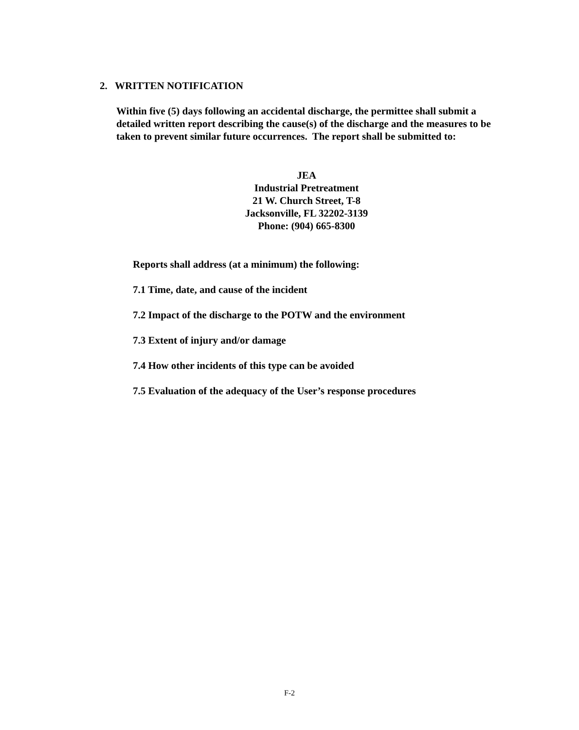2. WRITTEN NOTIFICATION
Within five (5) days following an accidental discharge, the permittee shall submit a detailed written report describing the cause(s) of the discharge and the measures to be taken to prevent similar future occurrences. The report shall be submitted to:
JEA
Industrial Pretreatment
21 W. Church Street, T-8
Jacksonville, FL 32202-3139
Phone: (904) 665-8300
Reports shall address (at a minimum) the following:
7.1 Time, date, and cause of the incident
7.2 Impact of the discharge to the POTW and the environment
7.3 Extent of injury and/or damage
7.4 How other incidents of this type can be avoided
7.5 Evaluation of the adequacy of the User’s response procedures
F-2